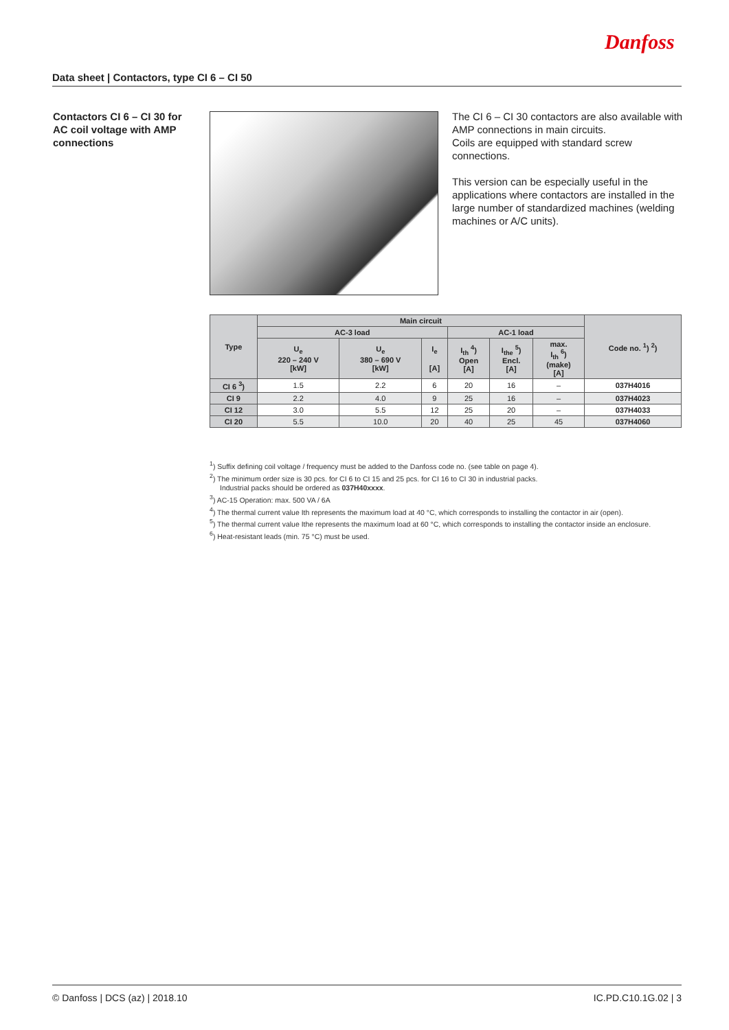Danfoss
Data sheet | Contactors, type CI 6 – CI 50
Contactors CI 6 – CI 30 for AC coil voltage with AMP connections
The CI 6 – CI 30 contactors are also available with AMP connections in main circuits.
Coils are equipped with standard screw connections.
This version can be especially useful in the applications where contactors are installed in the large number of standardized machines (welding machines or A/C units).
| Type | Main circuit | | | | | | Code no. <sup>1</sup>) <sup>2</sup>) |
| --- | --- | --- | --- | --- | --- | --- | --- |
| | AC-3 load | | | AC-1 load | | | |
| | U<sub>e</sub> 220 – 240 V [kW] | U<sub>e</sub> 380 – 690 V [kW] | I<sub>e</sub> [A] | I<sub>th</sub> <sup>4</sup>) Open [A] | I<sub>the</sub> <sup>5</sup>) Encl. [A] | max. I<sub>th</sub> <sup>6</sup>) (make) [A] | |
| CI 6 <sup>3</sup>) | 1.5 | 2.2 | 6 | 20 | 16 | – | 037H4016 |
| CI 9 | 2.2 | 4.0 | 9 | 25 | 16 | – | 037H4023 |
| CI 12 | 3.0 | 5.5 | 12 | 25 | 20 | – | 037H4033 |
| CI 20 | 5.5 | 10.0 | 20 | 40 | 25 | 45 | 037H4060 |
<sup>1</sup>) Suffix defining coil voltage / frequency must be added to the Danfoss code no. (see table on page 4).
<sup>2</sup>) The minimum order size is 30 pcs. for CI 6 to CI 15 and 25 pcs. for CI 16 to CI 30 in industrial packs.
Industrial packs should be ordered as 037H40xxxx.
<sup>3</sup>) AC-15 Operation: max. 500 VA / 6A
<sup>4</sup>) The thermal current value Ith represents the maximum load at 40 °C, which corresponds to installing the contactor in air (open).
<sup>5</sup>) The thermal current value Ithe represents the maximum load at 60 °C, which corresponds to installing the contactor inside an enclosure.
<sup>6</sup>) Heat-resistant leads (min. 75 °C) must be used.
© Danfoss | DCS (az) | 2018.10 IC.PD.C10.1G.02 | 3